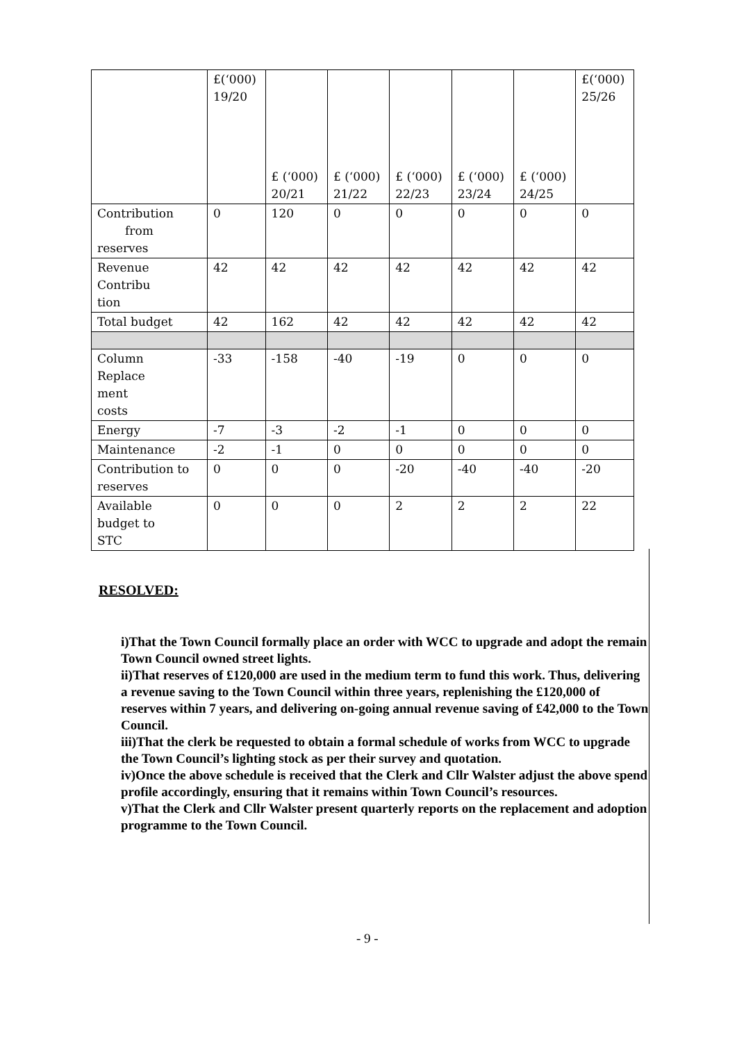| | £(‘000) 19/20 | £ (‘000) 20/21 | £ (‘000) 21/22 | £ (‘000) 22/23 | £ (‘000) 23/24 | £ (‘000) 24/25 | £(‘000) 25/26 |
| Contribution from reserves | 0 | 120 | 0 | 0 | 0 | 0 | 0 |
| Revenue Contribu tion | 42 | 42 | 42 | 42 | 42 | 42 | 42 |
| Total budget | 42 | 162 | 42 | 42 | 42 | 42 | 42 |
| Column Replace ment costs | -33 | -158 | -40 | -19 | 0 | 0 | 0 |
| Energy | -7 | -3 | -2 | -1 | 0 | 0 | 0 |
| Maintenance | -2 | -1 | 0 | 0 | 0 | 0 | 0 |
| Contribution to reserves | 0 | 0 | 0 | -20 | -40 | -40 | -20 |
| Available budget to STC | 0 | 0 | 0 | 2 | 2 | 2 | 22 |
RESOLVED:
i)That the Town Council formally place an order with WCC to upgrade and adopt the remain Town Council owned street lights.
ii)That reserves of £120,000 are used in the medium term to fund this work. Thus, delivering a revenue saving to the Town Council within three years, replenishing the £120,000 of reserves within 7 years, and delivering on-going annual revenue saving of £42,000 to the Town Council.
iii)That the clerk be requested to obtain a formal schedule of works from WCC to upgrade the Town Council’s lighting stock as per their survey and quotation.
iv)Once the above schedule is received that the Clerk and Cllr Walster adjust the above spend profile accordingly, ensuring that it remains within Town Council’s resources.
v)That the Clerk and Cllr Walster present quarterly reports on the replacement and adoption programme to the Town Council.
- 9 -